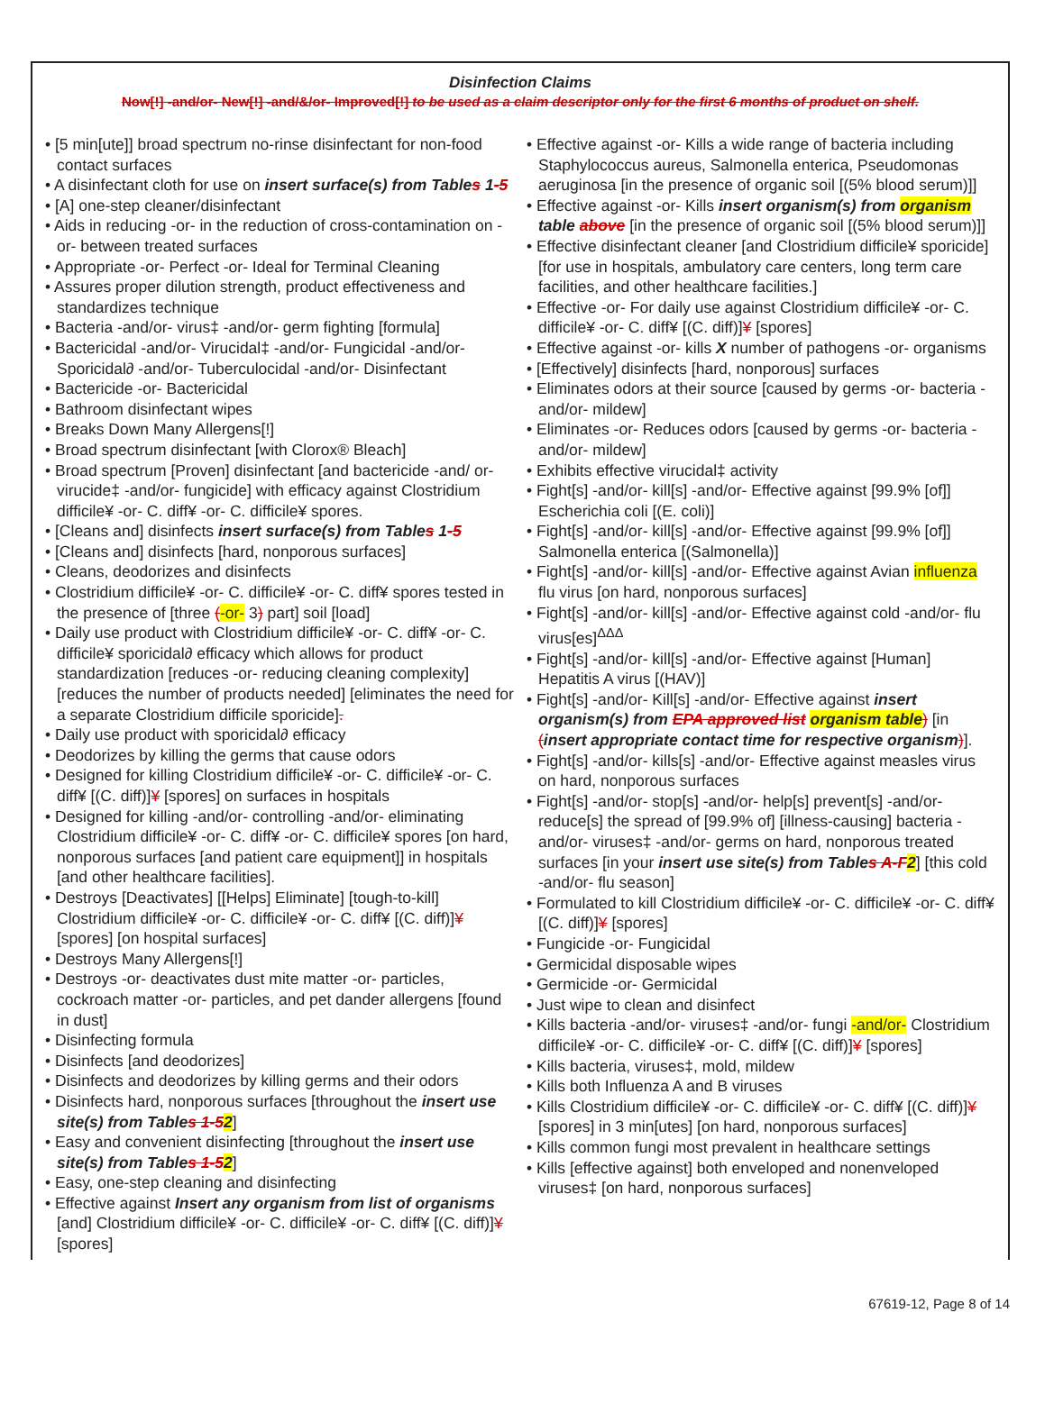Disinfection Claims
Now[!] -and/or- New[!] -and/&/or- Improved[!] to be used as a claim descriptor only for the first 6 months of product on shelf.
• [5 min[ute]] broad spectrum no-rinse disinfectant for non-food contact surfaces
• A disinfectant cloth for use on insert surface(s) from Tables 1-5
• [A] one-step cleaner/disinfectant
• Aids in reducing -or- in the reduction of cross-contamination on -or- between treated surfaces
• Appropriate -or- Perfect -or- Ideal for Terminal Cleaning
• Assures proper dilution strength, product effectiveness and standardizes technique
• Bacteria -and/or- virus‡ -and/or- germ fighting [formula]
• Bactericidal -and/or- Virucidal‡ -and/or- Fungicidal -and/or- Sporicidal∂ -and/or- Tuberculocidal -and/or- Disinfectant
• Bactericide -or- Bactericidal
• Bathroom disinfectant wipes
• Breaks Down Many Allergens[!]
• Broad spectrum disinfectant [with Clorox® Bleach]
• Broad spectrum [Proven] disinfectant [and bactericide -and/ or- virucide‡ -and/or- fungicide] with efficacy against Clostridium difficile¥ -or- C. diff¥ -or- C. difficile¥ spores.
• [Cleans and] disinfects insert surface(s) from Tables 1-5
• [Cleans and] disinfects [hard, nonporous surfaces]
• Cleans, deodorizes and disinfects
• Clostridium difficile¥ -or- C. difficile¥ -or- C. diff¥ spores tested in the presence of [three (-or- 3) part] soil [load]
• Daily use product with Clostridium difficile¥ -or- C. diff¥ -or- C. difficile¥ sporicidal∂ efficacy which allows for product standardization [reduces -or- reducing cleaning complexity] [reduces the number of products needed] [eliminates the need for a separate Clostridium difficile sporicide].
• Daily use product with sporicidal∂ efficacy
• Deodorizes by killing the germs that cause odors
• Designed for killing Clostridium difficile¥ -or- C. difficile¥ -or- C. diff¥ [(C. diff)]¥ [spores] on surfaces in hospitals
• Designed for killing -and/or- controlling -and/or- eliminating Clostridium difficile¥ -or- C. diff¥ -or- C. difficile¥ spores [on hard, nonporous surfaces [and patient care equipment]] in hospitals [and other healthcare facilities].
• Destroys [Deactivates] [[Helps] Eliminate] [tough-to-kill] Clostridium difficile¥ -or- C. difficile¥ -or- C. diff¥ [(C. diff)]¥ [spores] [on hospital surfaces]
• Destroys Many Allergens[!]
• Destroys -or- deactivates dust mite matter -or- particles, cockroach matter -or- particles, and pet dander allergens [found in dust]
• Disinfecting formula
• Disinfects [and deodorizes]
• Disinfects and deodorizes by killing germs and their odors
• Disinfects hard, nonporous surfaces [throughout the insert use site(s) from Tables 1-52]
• Easy and convenient disinfecting [throughout the insert use site(s) from Tables 1-52]
• Easy, one-step cleaning and disinfecting
• Effective against Insert any organism from list of organisms [and] Clostridium difficile¥ -or- C. difficile¥ -or- C. diff¥ [(C. diff)]¥ [spores]
• Effective against -or- Kills a wide range of bacteria including Staphylococcus aureus, Salmonella enterica, Pseudomonas aeruginosa [in the presence of organic soil [(5% blood serum)]]
• Effective against -or- Kills insert organism(s) from organism table above [in the presence of organic soil [(5% blood serum)]]
• Effective disinfectant cleaner [and Clostridium difficile¥ sporicide] [for use in hospitals, ambulatory care centers, long term care facilities, and other healthcare facilities.]
• Effective -or- For daily use against Clostridium difficile¥ -or- C. difficile¥ -or- C. diff¥ [(C. diff)]¥ [spores]
• Effective against -or- kills X number of pathogens -or- organisms
• [Effectively] disinfects [hard, nonporous] surfaces
• Eliminates odors at their source [caused by germs -or- bacteria -and/or- mildew]
• Eliminates -or- Reduces odors [caused by germs -or- bacteria -and/or- mildew]
• Exhibits effective virucidal‡ activity
• Fight[s] -and/or- kill[s] -and/or- Effective against [99.9% [of]] Escherichia coli [(E. coli)]
• Fight[s] -and/or- kill[s] -and/or- Effective against [99.9% [of]] Salmonella enterica [(Salmonella)]
• Fight[s] -and/or- kill[s] -and/or- Effective against Avian influenza flu virus [on hard, nonporous surfaces]
• Fight[s] -and/or- kill[s] -and/or- Effective against cold -and/or- flu virus[es]<sup>ΔΔΔ</sup>
• Fight[s] -and/or- kill[s] -and/or- Effective against [Human] Hepatitis A virus [(HAV)]
• Fight[s] -and/or- Kill[s] -and/or- Effective against insert organism(s) from EPA approved list organism table) [in (insert appropriate contact time for respective organism)].
• Fight[s] -and/or- kills[s] -and/or- Effective against measles virus on hard, nonporous surfaces
• Fight[s] -and/or- stop[s] -and/or- help[s] prevent[s] -and/or- reduce[s] the spread of [99.9% of] [illness-causing] bacteria -and/or- viruses‡ -and/or- germs on hard, nonporous treated surfaces [in your insert use site(s) from Tables A-F2] [this cold -and/or- flu season]
• Formulated to kill Clostridium difficile¥ -or- C. difficile¥ -or- C. diff¥ [(C. diff)]¥ [spores]
• Fungicide -or- Fungicidal
• Germicidal disposable wipes
• Germicide -or- Germicidal
• Just wipe to clean and disinfect
• Kills bacteria -and/or- viruses‡ -and/or- fungi -and/or- Clostridium difficile¥ -or- C. difficile¥ -or- C. diff¥ [(C. diff)]¥ [spores]
• Kills bacteria, viruses‡, mold, mildew
• Kills both Influenza A and B viruses
• Kills Clostridium difficile¥ -or- C. difficile¥ -or- C. diff¥ [(C. diff)]¥ [spores] in 3 min[utes] [on hard, nonporous surfaces]
• Kills common fungi most prevalent in healthcare settings
• Kills [effective against] both enveloped and nonenveloped viruses‡ [on hard, nonporous surfaces]
67619-12, Page 8 of 14